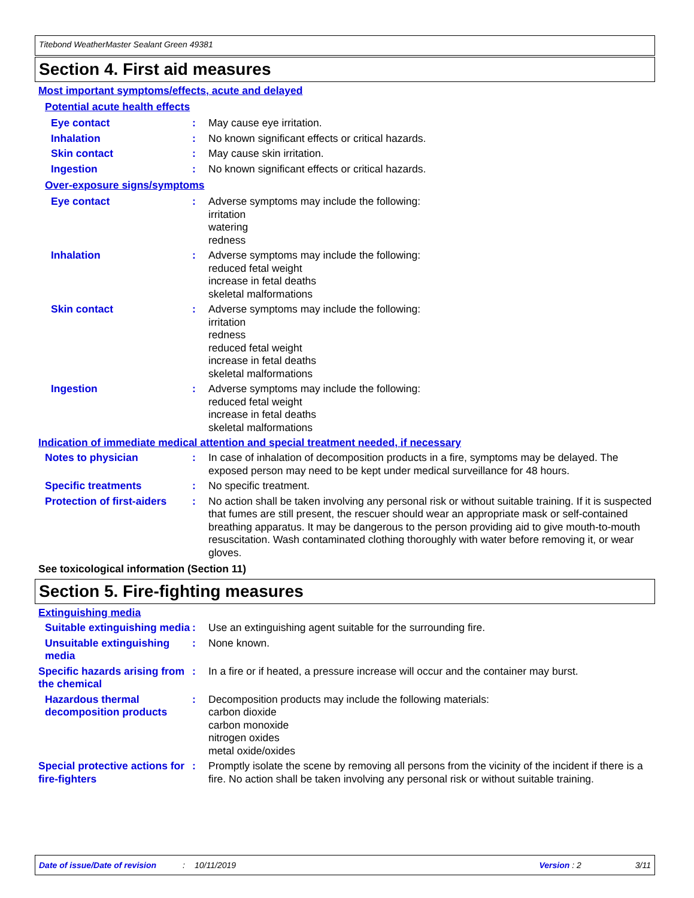Titebond WeatherMaster Sealant Green 49381
Section 4. First aid measures
Most important symptoms/effects, acute and delayed
Potential acute health effects
Eye contact : May cause eye irritation.
Inhalation : No known significant effects or critical hazards.
Skin contact : May cause skin irritation.
Ingestion : No known significant effects or critical hazards.
Over-exposure signs/symptoms
Eye contact : Adverse symptoms may include the following:
irritation
watering
redness
Inhalation : Adverse symptoms may include the following:
reduced fetal weight
increase in fetal deaths
skeletal malformations
Skin contact : Adverse symptoms may include the following:
irritation
redness
reduced fetal weight
increase in fetal deaths
skeletal malformations
Ingestion : Adverse symptoms may include the following:
reduced fetal weight
increase in fetal deaths
skeletal malformations
Indication of immediate medical attention and special treatment needed, if necessary
Notes to physician : In case of inhalation of decomposition products in a fire, symptoms may be delayed. The exposed person may need to be kept under medical surveillance for 48 hours.
Specific treatments : No specific treatment.
Protection of first-aiders
: No action shall be taken involving any personal risk or without suitable training. If it is suspected that fumes are still present, the rescuer should wear an appropriate mask or self-contained breathing apparatus. It may be dangerous to the person providing aid to give mouth-to-mouth resuscitation. Wash contaminated clothing thoroughly with water before removing it, or wear gloves.
See toxicological information (Section 11)
Section 5. Fire-fighting measures
Extinguishing media
Suitable extinguishing media
: Use an extinguishing agent suitable for the surrounding fire.
Unsuitable extinguishing media
: None known.
Specific hazards arising from the chemical
: In a fire or if heated, a pressure increase will occur and the container may burst.
Hazardous thermal decomposition products
: Decomposition products may include the following materials:
carbon dioxide
carbon monoxide
nitrogen oxides
metal oxide/oxides
Special protective actions for fire-fighters
: Promptly isolate the scene by removing all persons from the vicinity of the incident if there is a fire. No action shall be taken involving any personal risk or without suitable training.
Date of issue/Date of revision: 10/11/2019 Version : 2 3/11